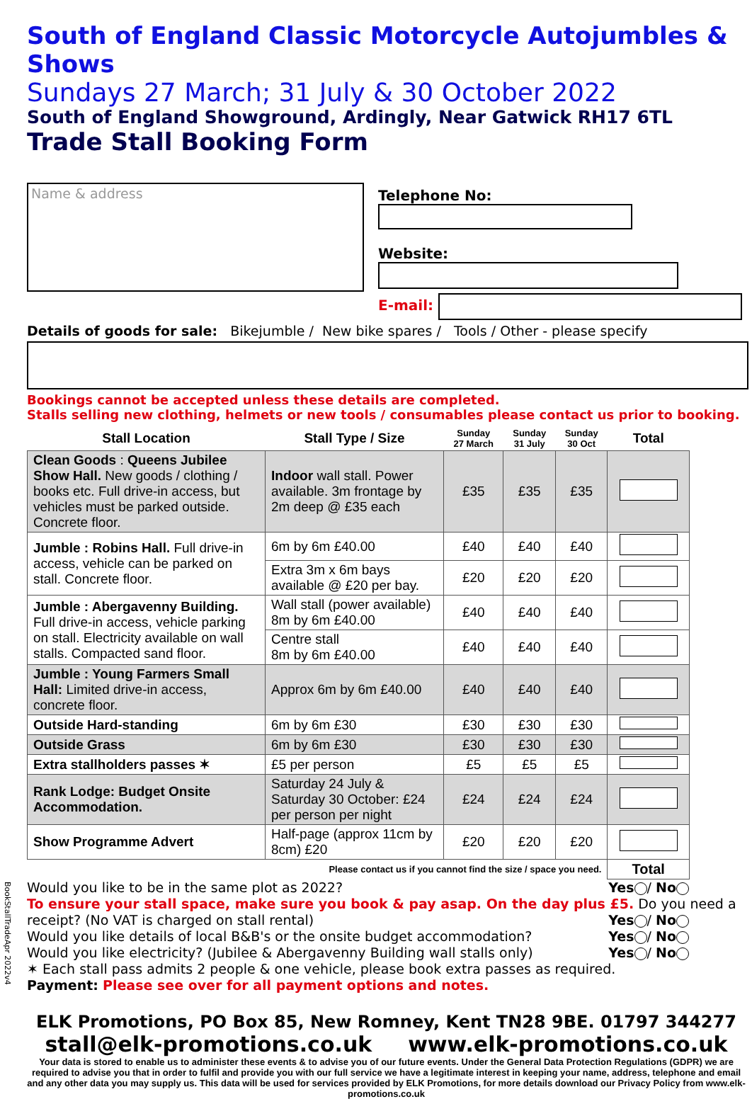South of England Classic Motorcycle Autojumbles & Shows
Sundays 27 March; 31 July & 30 October 2022
South of England Showground, Ardingly, Near Gatwick RH17 6TL
Trade Stall Booking Form
Name & address
Telephone No:
Website:
E-mail:
Details of goods for sale: Bikejumble / New bike spares / Tools / Other - please specify
Bookings cannot be accepted unless these details are completed.
Stalls selling new clothing, helmets or new tools / consumables please contact us prior to booking.
| Stall Location | Stall Type / Size | Sunday 27 March | Sunday 31 July | Sunday 30 Oct | Total |
| --- | --- | --- | --- | --- | --- |
| Clean Goods : Queens Jubilee Show Hall. New goods / clothing / books etc. Full drive-in access, but vehicles must be parked outside. Concrete floor. | Indoor wall stall. Power available. 3m frontage by 2m deep @ £35 each | £35 | £35 | £35 | |
| Jumble : Robins Hall. Full drive-in access, vehicle can be parked on stall. Concrete floor. | 6m by 6m £40.00 | £40 | £40 | £40 | |
| | Extra 3m x 6m bays available @ £20 per bay. | £20 | £20 | £20 | |
| Jumble : Abergavenny Building. Full drive-in access, vehicle parking on stall. Electricity available on wall stalls. Compacted sand floor. | Wall stall (power available) 8m by 6m £40.00 | £40 | £40 | £40 | |
| | Centre stall 8m by 6m £40.00 | £40 | £40 | £40 | |
| Jumble : Young Farmers Small Hall: Limited drive-in access, concrete floor. | Approx 6m by 6m £40.00 | £40 | £40 | £40 | |
| Outside Hard-standing | 6m by 6m £30 | £30 | £30 | £30 | |
| Outside Grass | 6m by 6m £30 | £30 | £30 | £30 | |
| Extra stallholders passes ✶ | £5 per person | £5 | £5 | £5 | |
| Rank Lodge: Budget Onsite Accommodation. | Saturday 24 July & Saturday 30 October: £24 per person per night | £24 | £24 | £24 | |
| Show Programme Advert | Half-page (approx 11cm by 8cm) £20 | £20 | £20 | £20 | |
| Please contact us if you cannot find the size / space you need. | | | | | Total |
Would you like to be in the same plot as 2022? Yes / No
To ensure your stall space, make sure you book & pay asap. On the day plus £5. Do you need a receipt? (No VAT is charged on stall rental) Yes / No
Would you like details of local B&B's or the onsite budget accommodation? Yes / No
Would you like electricity? (Jubilee & Abergavenny Building wall stalls only) Yes / No
✶ Each stall pass admits 2 people & one vehicle, please book extra passes as required.
Payment: Please see over for all payment options and notes.
ELK Promotions, PO Box 85, New Romney, Kent TN28 9BE. 01797 344277
stall@elk-promotions.co.uk www.elk-promotions.co.uk
Your data is stored to enable us to administer these events & to advise you of our future events. Under the General Data Protection Regulations (GDPR) we are required to advise you that in order to fulfil and provide you with our full service we have a legitimate interest in keeping your name, address, telephone and email and any other data you may supply us. This data will be used for services provided by ELK Promotions, for more details download our Privacy Policy from www.elk-promotions.co.uk
BookStallTradeApr 2022v4